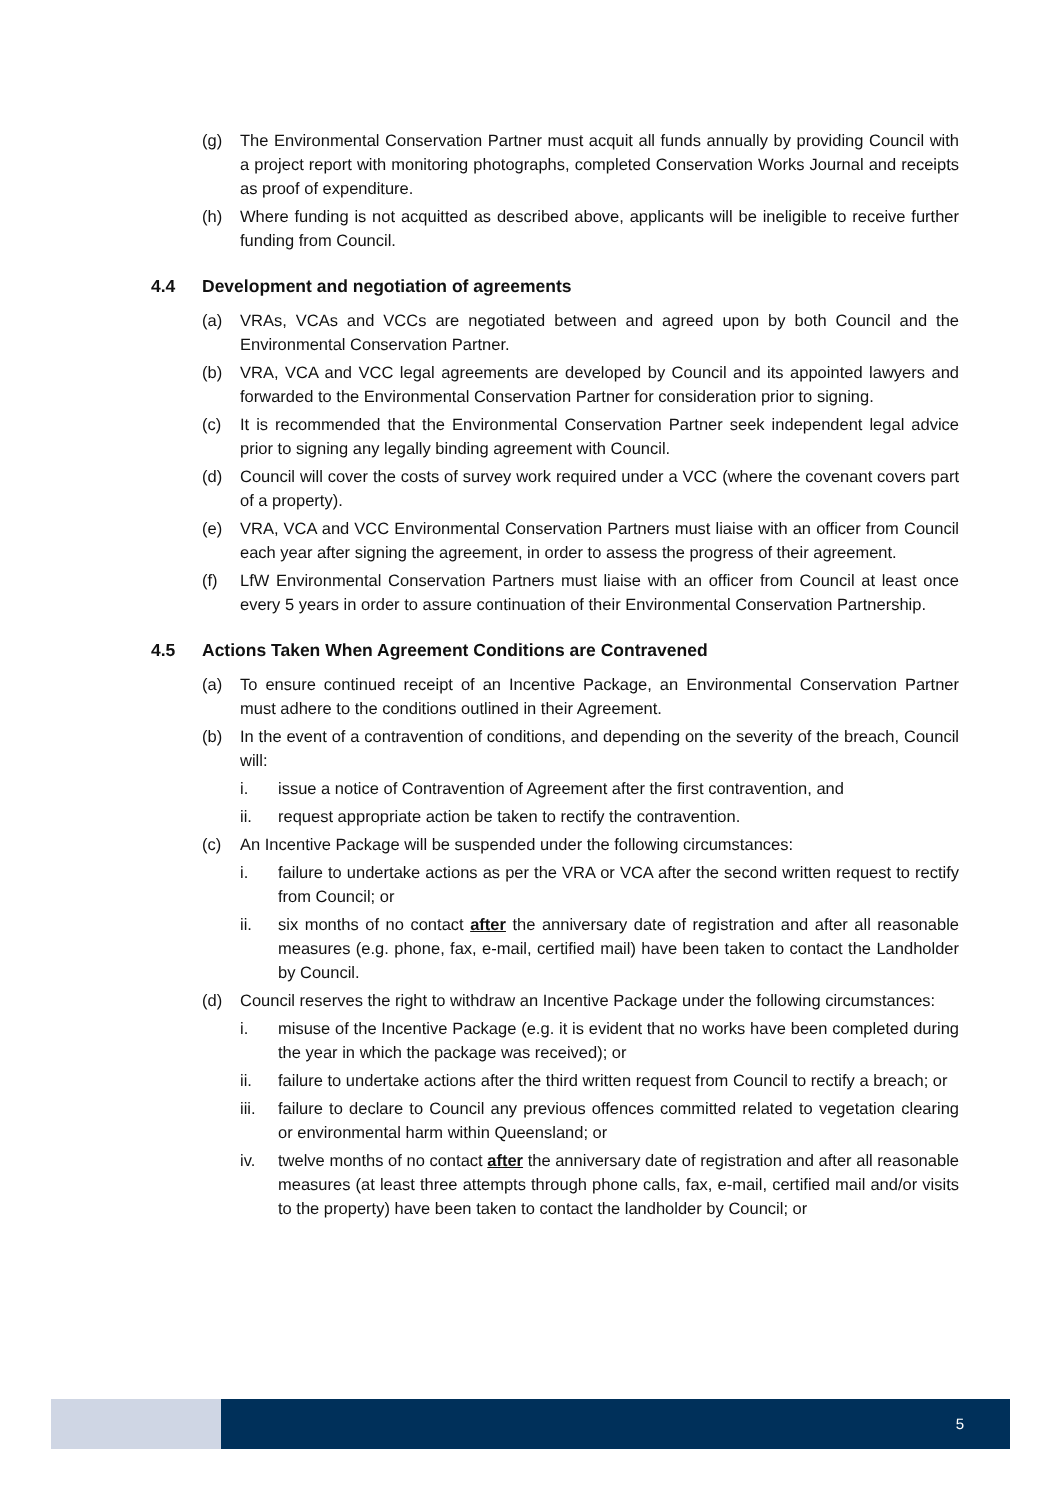(g) The Environmental Conservation Partner must acquit all funds annually by providing Council with a project report with monitoring photographs, completed Conservation Works Journal and receipts as proof of expenditure.
(h) Where funding is not acquitted as described above, applicants will be ineligible to receive further funding from Council.
4.4 Development and negotiation of agreements
(a) VRAs, VCAs and VCCs are negotiated between and agreed upon by both Council and the Environmental Conservation Partner.
(b) VRA, VCA and VCC legal agreements are developed by Council and its appointed lawyers and forwarded to the Environmental Conservation Partner for consideration prior to signing.
(c) It is recommended that the Environmental Conservation Partner seek independent legal advice prior to signing any legally binding agreement with Council.
(d) Council will cover the costs of survey work required under a VCC (where the covenant covers part of a property).
(e) VRA, VCA and VCC Environmental Conservation Partners must liaise with an officer from Council each year after signing the agreement, in order to assess the progress of their agreement.
(f) LfW Environmental Conservation Partners must liaise with an officer from Council at least once every 5 years in order to assure continuation of their Environmental Conservation Partnership.
4.5 Actions Taken When Agreement Conditions are Contravened
(a) To ensure continued receipt of an Incentive Package, an Environmental Conservation Partner must adhere to the conditions outlined in their Agreement.
(b) In the event of a contravention of conditions, and depending on the severity of the breach, Council will:
i. issue a notice of Contravention of Agreement after the first contravention, and
ii. request appropriate action be taken to rectify the contravention.
(c) An Incentive Package will be suspended under the following circumstances:
i. failure to undertake actions as per the VRA or VCA after the second written request to rectify from Council; or
ii. six months of no contact after the anniversary date of registration and after all reasonable measures (e.g. phone, fax, e-mail, certified mail) have been taken to contact the Landholder by Council.
(d) Council reserves the right to withdraw an Incentive Package under the following circumstances:
i. misuse of the Incentive Package (e.g. it is evident that no works have been completed during the year in which the package was received); or
ii. failure to undertake actions after the third written request from Council to rectify a breach; or
iii. failure to declare to Council any previous offences committed related to vegetation clearing or environmental harm within Queensland; or
iv. twelve months of no contact after the anniversary date of registration and after all reasonable measures (at least three attempts through phone calls, fax, e-mail, certified mail and/or visits to the property) have been taken to contact the landholder by Council; or
5